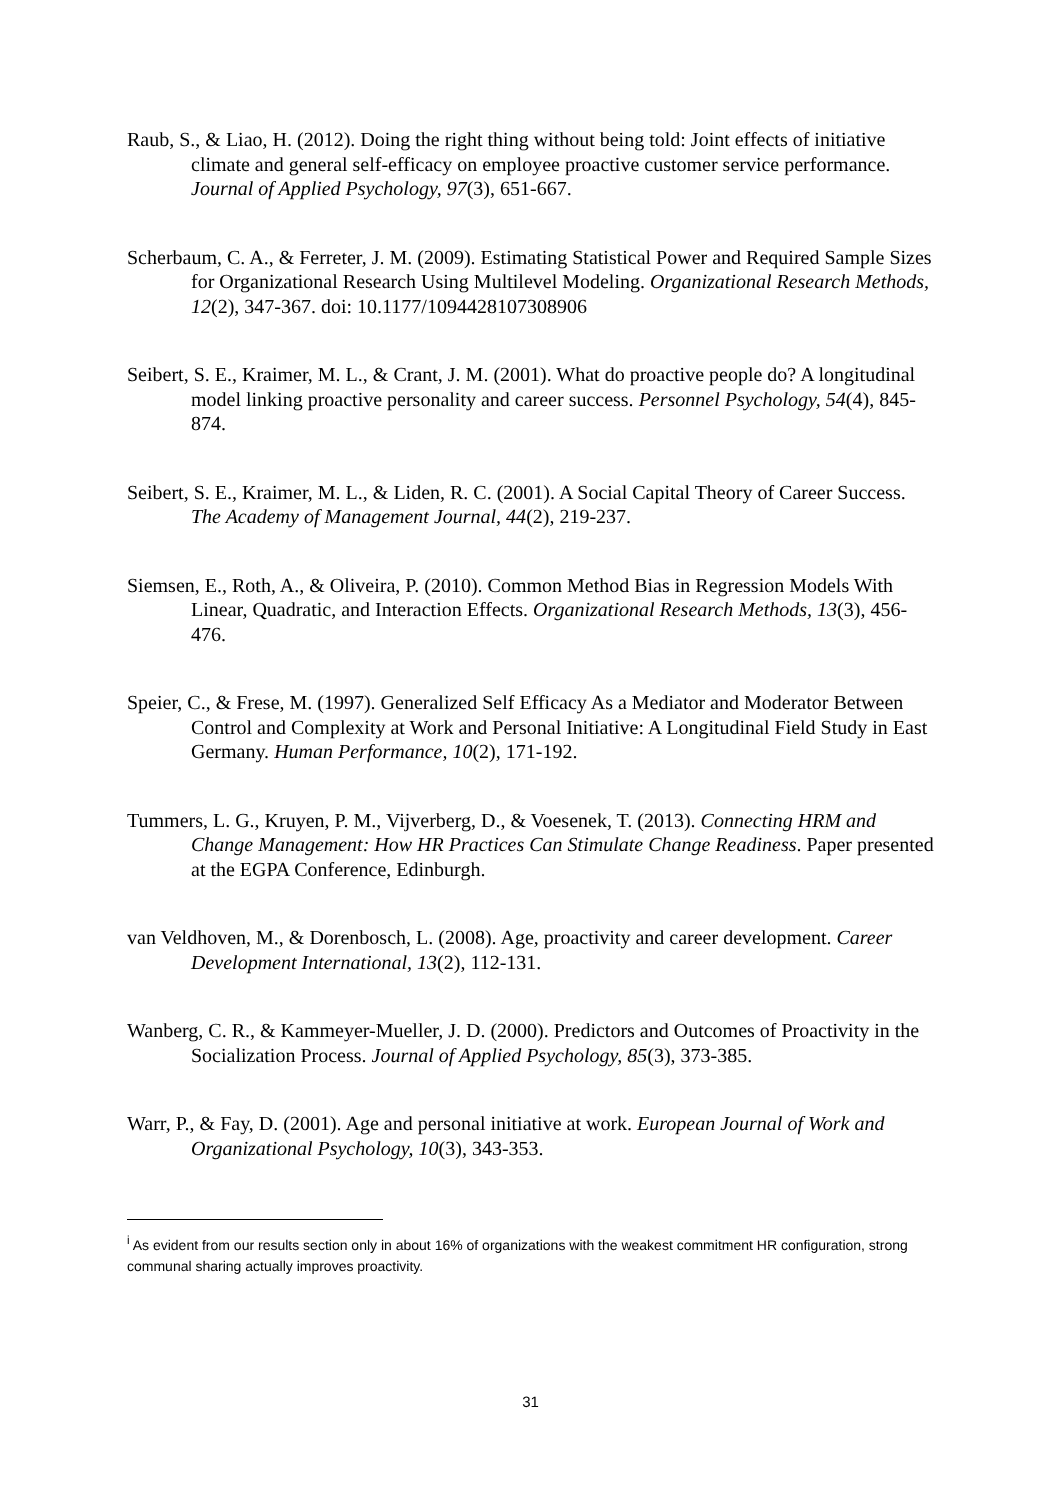Raub, S., & Liao, H. (2012). Doing the right thing without being told: Joint effects of initiative climate and general self-efficacy on employee proactive customer service performance. Journal of Applied Psychology, 97(3), 651-667.
Scherbaum, C. A., & Ferreter, J. M. (2009). Estimating Statistical Power and Required Sample Sizes for Organizational Research Using Multilevel Modeling. Organizational Research Methods, 12(2), 347-367. doi: 10.1177/1094428107308906
Seibert, S. E., Kraimer, M. L., & Crant, J. M. (2001). What do proactive people do? A longitudinal model linking proactive personality and career success. Personnel Psychology, 54(4), 845-874.
Seibert, S. E., Kraimer, M. L., & Liden, R. C. (2001). A Social Capital Theory of Career Success. The Academy of Management Journal, 44(2), 219-237.
Siemsen, E., Roth, A., & Oliveira, P. (2010). Common Method Bias in Regression Models With Linear, Quadratic, and Interaction Effects. Organizational Research Methods, 13(3), 456-476.
Speier, C., & Frese, M. (1997). Generalized Self Efficacy As a Mediator and Moderator Between Control and Complexity at Work and Personal Initiative: A Longitudinal Field Study in East Germany. Human Performance, 10(2), 171-192.
Tummers, L. G., Kruyen, P. M., Vijverberg, D., & Voesenek, T. (2013). Connecting HRM and Change Management: How HR Practices Can Stimulate Change Readiness. Paper presented at the EGPA Conference, Edinburgh.
van Veldhoven, M., & Dorenbosch, L. (2008). Age, proactivity and career development. Career Development International, 13(2), 112-131.
Wanberg, C. R., & Kammeyer-Mueller, J. D. (2000). Predictors and Outcomes of Proactivity in the Socialization Process. Journal of Applied Psychology, 85(3), 373-385.
Warr, P., & Fay, D. (2001). Age and personal initiative at work. European Journal of Work and Organizational Psychology, 10(3), 343-353.
<sup>i</sup> As evident from our results section only in about 16% of organizations with the weakest commitment HR configuration, strong communal sharing actually improves proactivity.
31